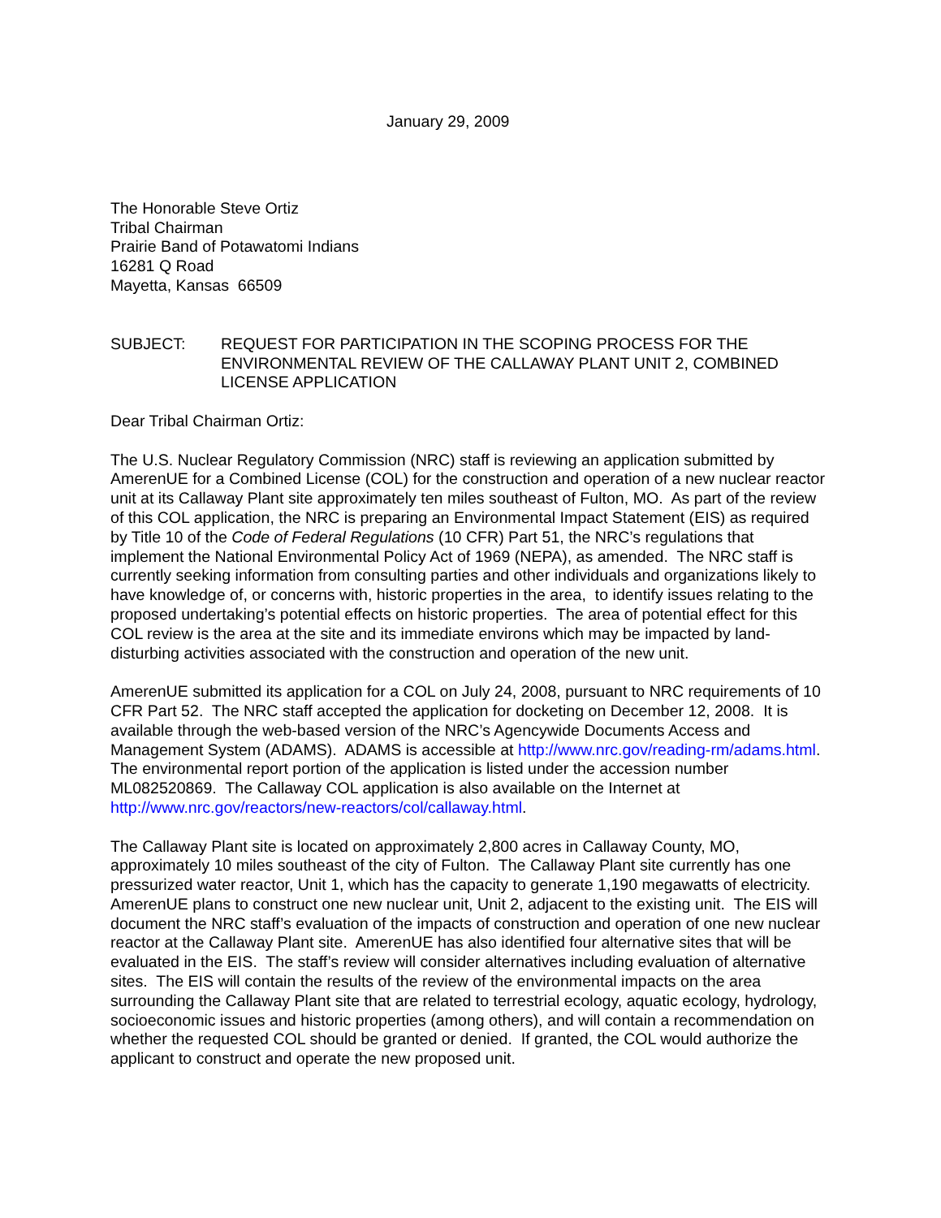January 29, 2009
The Honorable Steve Ortiz
Tribal Chairman
Prairie Band of Potawatomi Indians
16281 Q Road
Mayetta, Kansas 66509
SUBJECT: REQUEST FOR PARTICIPATION IN THE SCOPING PROCESS FOR THE ENVIRONMENTAL REVIEW OF THE CALLAWAY PLANT UNIT 2, COMBINED LICENSE APPLICATION
Dear Tribal Chairman Ortiz:
The U.S. Nuclear Regulatory Commission (NRC) staff is reviewing an application submitted by AmerenUE for a Combined License (COL) for the construction and operation of a new nuclear reactor unit at its Callaway Plant site approximately ten miles southeast of Fulton, MO. As part of the review of this COL application, the NRC is preparing an Environmental Impact Statement (EIS) as required by Title 10 of the Code of Federal Regulations (10 CFR) Part 51, the NRC’s regulations that implement the National Environmental Policy Act of 1969 (NEPA), as amended. The NRC staff is currently seeking information from consulting parties and other individuals and organizations likely to have knowledge of, or concerns with, historic properties in the area, to identify issues relating to the proposed undertaking’s potential effects on historic properties. The area of potential effect for this COL review is the area at the site and its immediate environs which may be impacted by land-disturbing activities associated with the construction and operation of the new unit.
AmerenUE submitted its application for a COL on July 24, 2008, pursuant to NRC requirements of 10 CFR Part 52. The NRC staff accepted the application for docketing on December 12, 2008. It is available through the web-based version of the NRC’s Agencywide Documents Access and Management System (ADAMS). ADAMS is accessible at http://www.nrc.gov/reading-rm/adams.html. The environmental report portion of the application is listed under the accession number ML082520869. The Callaway COL application is also available on the Internet at http://www.nrc.gov/reactors/new-reactors/col/callaway.html.
The Callaway Plant site is located on approximately 2,800 acres in Callaway County, MO, approximately 10 miles southeast of the city of Fulton. The Callaway Plant site currently has one pressurized water reactor, Unit 1, which has the capacity to generate 1,190 megawatts of electricity. AmerenUE plans to construct one new nuclear unit, Unit 2, adjacent to the existing unit. The EIS will document the NRC staff’s evaluation of the impacts of construction and operation of one new nuclear reactor at the Callaway Plant site. AmerenUE has also identified four alternative sites that will be evaluated in the EIS. The staff’s review will consider alternatives including evaluation of alternative sites. The EIS will contain the results of the review of the environmental impacts on the area surrounding the Callaway Plant site that are related to terrestrial ecology, aquatic ecology, hydrology, socioeconomic issues and historic properties (among others), and will contain a recommendation on whether the requested COL should be granted or denied. If granted, the COL would authorize the applicant to construct and operate the new proposed unit.